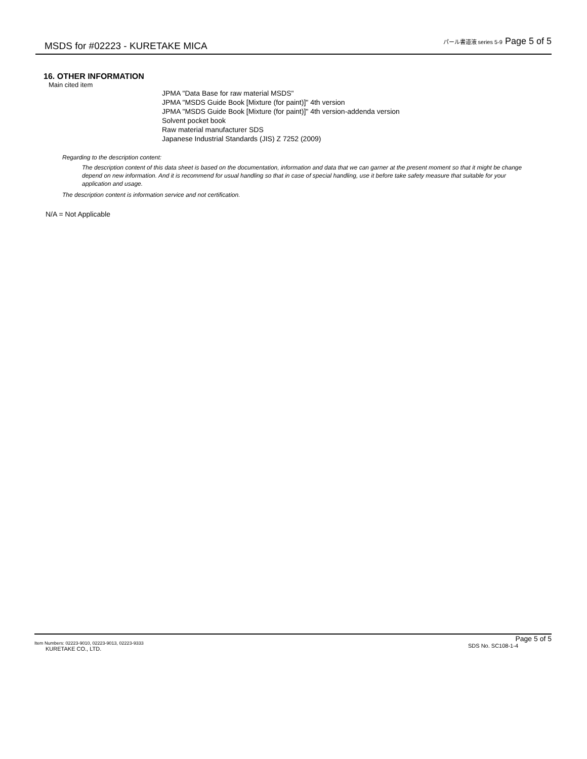MSDS for #02223 - KURETAKE MICA
パール書道液 series 5-9 Page 5 of 5
16. OTHER INFORMATION
Main cited item
JPMA "Data Base for raw material MSDS"
JPMA "MSDS Guide Book [Mixture (for paint)]" 4th version
JPMA "MSDS Guide Book [Mixture (for paint)]" 4th version-addenda version
Solvent pocket book
Raw material manufacturer SDS
Japanese Industrial Standards (JIS) Z 7252 (2009)
Regarding to the description content:
The description content of this data sheet is based on the documentation, information and data that we can garner at the present moment so that it might be change depend on new information. And it is recommend for usual handling so that in case of special handling, use it before take safety measure that suitable for your application and usage.
The description content is information service and not certification.
N/A = Not Applicable
Item Numbers: 02223-9010, 02223-9013, 02223-9333
KURETAKE CO., LTD.
Page 5 of 5
SDS No. SC108-1-4